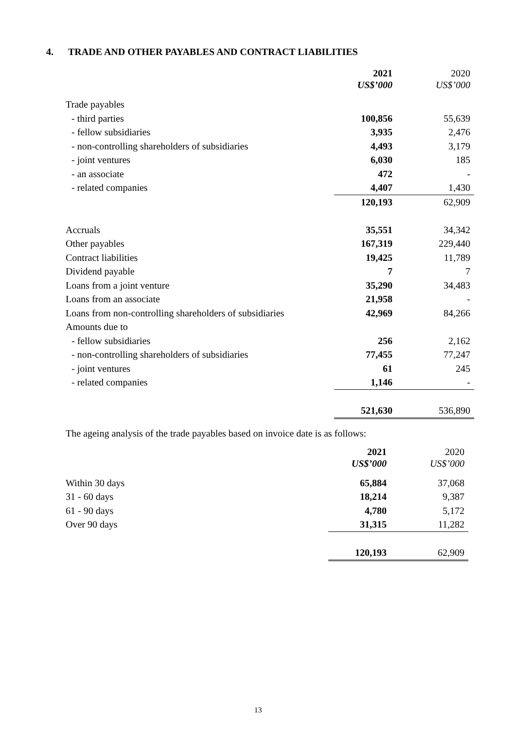4. TRADE AND OTHER PAYABLES AND CONTRACT LIABILITIES
| | 2021 | 2020 |
| --- | --- | --- |
| | US$’000 | US$’000 |
| Trade payables | | |
| - third parties | 100,856 | 55,639 |
| - fellow subsidiaries | 3,935 | 2,476 |
| - non-controlling shareholders of subsidiaries | 4,493 | 3,179 |
| - joint ventures | 6,030 | 185 |
| - an associate | 472 | - |
| - related companies | 4,407 | 1,430 |
| | 120,193 | 62,909 |
| Accruals | 35,551 | 34,342 |
| Other payables | 167,319 | 229,440 |
| Contract liabilities | 19,425 | 11,789 |
| Dividend payable | 7 | 7 |
| Loans from a joint venture | 35,290 | 34,483 |
| Loans from an associate | 21,958 | - |
| Loans from non-controlling shareholders of subsidiaries | 42,969 | 84,266 |
| Amounts due to | | |
| - fellow subsidiaries | 256 | 2,162 |
| - non-controlling shareholders of subsidiaries | 77,455 | 77,247 |
| - joint ventures | 61 | 245 |
| - related companies | 1,146 | - |
| | 521,630 | 536,890 |
The ageing analysis of the trade payables based on invoice date is as follows:
| | 2021 | 2020 |
| --- | --- | --- |
| | US$’000 | US$’000 |
| Within 30 days | 65,884 | 37,068 |
| 31 - 60 days | 18,214 | 9,387 |
| 61 - 90 days | 4,780 | 5,172 |
| Over 90 days | 31,315 | 11,282 |
| | 120,193 | 62,909 |
13